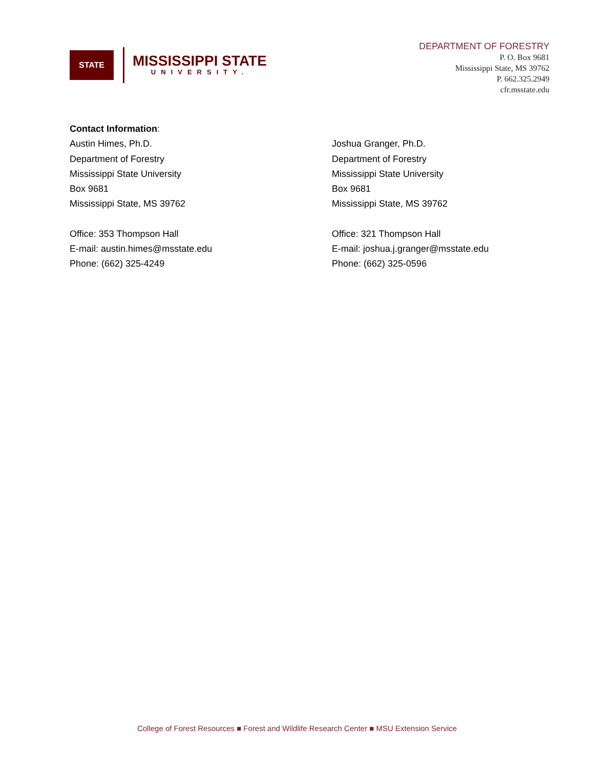STATE
MISSISSIPPI STATE
UNIVERSITY.
DEPARTMENT OF FORESTRY
P. O. Box 9681
Mississippi State, MS 39762
P. 662.325.2949
cfr.msstate.edu
Contact Information:
Austin Himes, Ph.D.
Department of Forestry
Mississippi State University
Box 9681
Mississippi State, MS 39762
Office: 353 Thompson Hall
E-mail: austin.himes@msstate.edu
Phone: (662) 325-4249
Joshua Granger, Ph.D.
Department of Forestry
Mississippi State University
Box 9681
Mississippi State, MS 39762
Office: 321 Thompson Hall
E-mail: joshua.j.granger@msstate.edu
Phone: (662) 325-0596
College of Forest Resources ■ Forest and Wildlife Research Center ■ MSU Extension Service